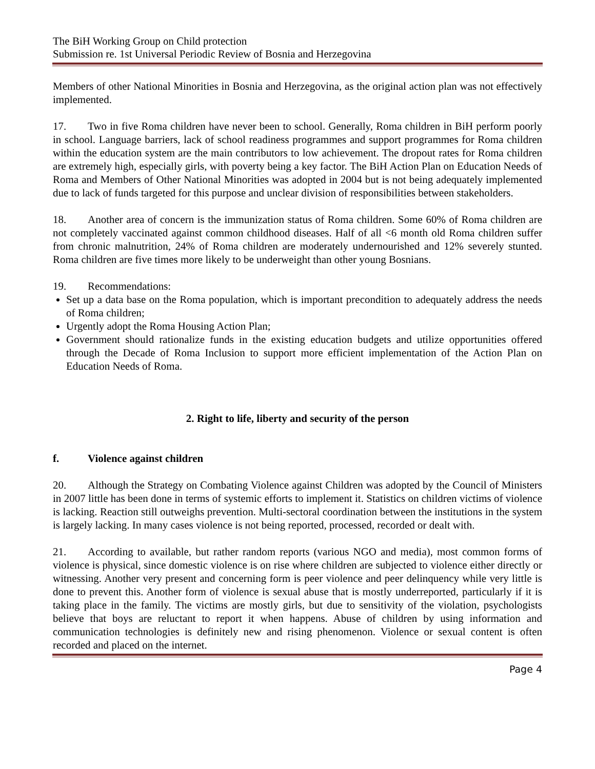The BiH Working Group on Child protection
Submission re. 1st Universal Periodic Review of Bosnia and Herzegovina
Members of other National Minorities in Bosnia and Herzegovina, as the original action plan was not effectively implemented.
17. Two in five Roma children have never been to school. Generally, Roma children in BiH perform poorly in school. Language barriers, lack of school readiness programmes and support programmes for Roma children within the education system are the main contributors to low achievement. The dropout rates for Roma children are extremely high, especially girls, with poverty being a key factor. The BiH Action Plan on Education Needs of Roma and Members of Other National Minorities was adopted in 2004 but is not being adequately implemented due to lack of funds targeted for this purpose and unclear division of responsibilities between stakeholders.
18. Another area of concern is the immunization status of Roma children. Some 60% of Roma children are not completely vaccinated against common childhood diseases. Half of all <6 month old Roma children suffer from chronic malnutrition, 24% of Roma children are moderately undernourished and 12% severely stunted. Roma children are five times more likely to be underweight than other young Bosnians.
19. Recommendations:
Set up a data base on the Roma population, which is important precondition to adequately address the needs of Roma children;
Urgently adopt the Roma Housing Action Plan;
Government should rationalize funds in the existing education budgets and utilize opportunities offered through the Decade of Roma Inclusion to support more efficient implementation of the Action Plan on Education Needs of Roma.
2. Right to life, liberty and security of the person
f. Violence against children
20. Although the Strategy on Combating Violence against Children was adopted by the Council of Ministers in 2007 little has been done in terms of systemic efforts to implement it. Statistics on children victims of violence is lacking. Reaction still outweighs prevention. Multi-sectoral coordination between the institutions in the system is largely lacking. In many cases violence is not being reported, processed, recorded or dealt with.
21. According to available, but rather random reports (various NGO and media), most common forms of violence is physical, since domestic violence is on rise where children are subjected to violence either directly or witnessing. Another very present and concerning form is peer violence and peer delinquency while very little is done to prevent this. Another form of violence is sexual abuse that is mostly underreported, particularly if it is taking place in the family. The victims are mostly girls, but due to sensitivity of the violation, psychologists believe that boys are reluctant to report it when happens. Abuse of children by using information and communication technologies is definitely new and rising phenomenon. Violence or sexual content is often recorded and placed on the internet.
Page 4